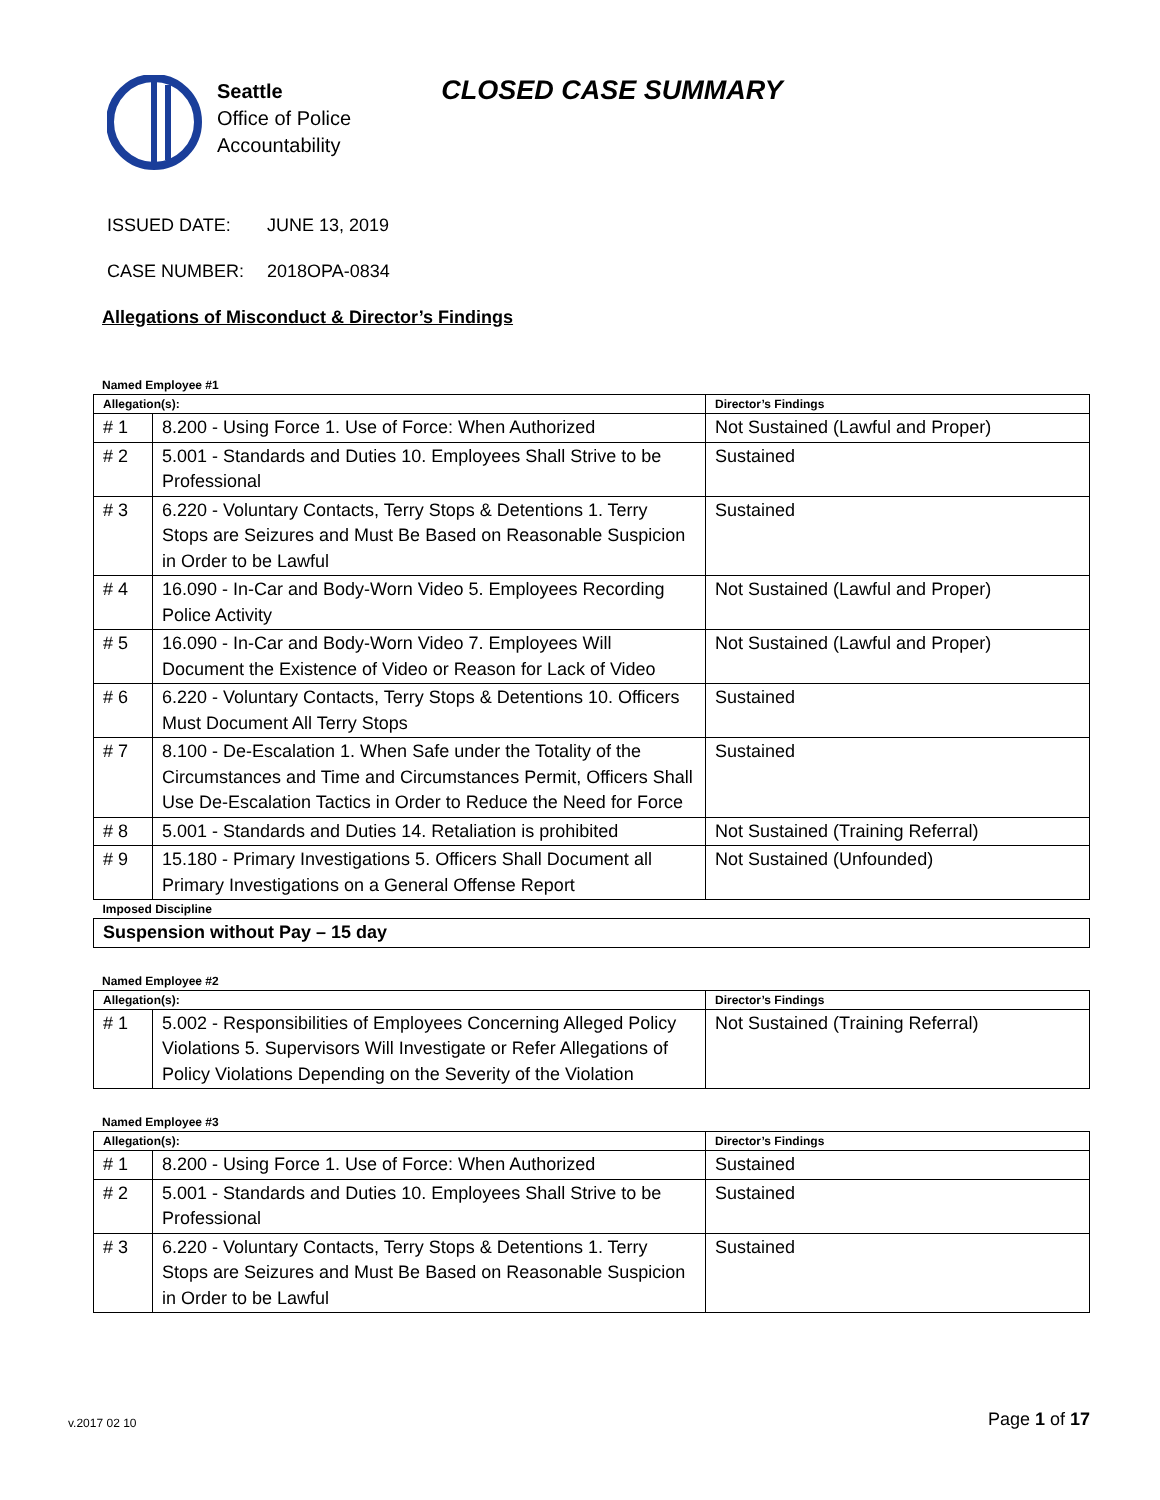Seattle
Office of Police
Accountability
CLOSED CASE SUMMARY
ISSUED DATE: JUNE 13, 2019
CASE NUMBER: 2018OPA-0834
Allegations of Misconduct & Director’s Findings
Named Employee #1
| Allegation(s): | | Director’s Findings |
| --- | --- | --- |
| # 1 | 8.200 - Using Force 1. Use of Force: When Authorized | Not Sustained (Lawful and Proper) |
| # 2 | 5.001 - Standards and Duties 10. Employees Shall Strive to be Professional | Sustained |
| # 3 | 6.220 - Voluntary Contacts, Terry Stops & Detentions 1. Terry Stops are Seizures and Must Be Based on Reasonable Suspicion in Order to be Lawful | Sustained |
| # 4 | 16.090 - In-Car and Body-Worn Video 5. Employees Recording Police Activity | Not Sustained (Lawful and Proper) |
| # 5 | 16.090 - In-Car and Body-Worn Video 7. Employees Will Document the Existence of Video or Reason for Lack of Video | Not Sustained (Lawful and Proper) |
| # 6 | 6.220 - Voluntary Contacts, Terry Stops & Detentions 10. Officers Must Document All Terry Stops | Sustained |
| # 7 | 8.100 - De-Escalation 1. When Safe under the Totality of the Circumstances and Time and Circumstances Permit, Officers Shall Use De-Escalation Tactics in Order to Reduce the Need for Force | Sustained |
| # 8 | 5.001 - Standards and Duties 14. Retaliation is prohibited | Not Sustained (Training Referral) |
| # 9 | 15.180 - Primary Investigations 5. Officers Shall Document all Primary Investigations on a General Offense Report | Not Sustained (Unfounded) |
| Imposed Discipline | | |
| Suspension without Pay – 15 day | | |
Named Employee #2
| Allegation(s): | | Director’s Findings |
| --- | --- | --- |
| # 1 | 5.002 - Responsibilities of Employees Concerning Alleged Policy Violations 5. Supervisors Will Investigate or Refer Allegations of Policy Violations Depending on the Severity of the Violation | Not Sustained (Training Referral) |
Named Employee #3
| Allegation(s): | | Director’s Findings |
| --- | --- | --- |
| # 1 | 8.200 - Using Force 1. Use of Force: When Authorized | Sustained |
| # 2 | 5.001 - Standards and Duties 10. Employees Shall Strive to be Professional | Sustained |
| # 3 | 6.220 - Voluntary Contacts, Terry Stops & Detentions 1. Terry Stops are Seizures and Must Be Based on Reasonable Suspicion in Order to be Lawful | Sustained |
Page 1 of 17 v.2017 02 10